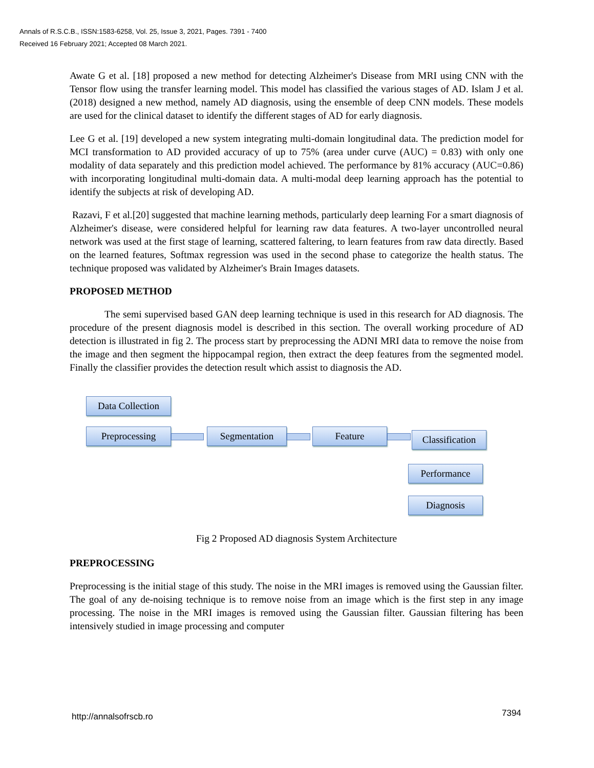Annals of R.S.C.B., ISSN:1583-6258, Vol. 25, Issue 3, 2021, Pages. 7391 - 7400
Received 16 February 2021; Accepted 08 March 2021.
Awate G et al. [18] proposed a new method for detecting Alzheimer's Disease from MRI using CNN with the Tensor flow using the transfer learning model. This model has classified the various stages of AD. Islam J et al. (2018) designed a new method, namely AD diagnosis, using the ensemble of deep CNN models. These models are used for the clinical dataset to identify the different stages of AD for early diagnosis.
Lee G et al. [19] developed a new system integrating multi-domain longitudinal data. The prediction model for MCI transformation to AD provided accuracy of up to 75% (area under curve (AUC) = 0.83) with only one modality of data separately and this prediction model achieved. The performance by 81% accuracy (AUC=0.86) with incorporating longitudinal multi-domain data. A multi-modal deep learning approach has the potential to identify the subjects at risk of developing AD.
Razavi, F et al.[20] suggested that machine learning methods, particularly deep learning For a smart diagnosis of Alzheimer's disease, were considered helpful for learning raw data features. A two-layer uncontrolled neural network was used at the first stage of learning, scattered faltering, to learn features from raw data directly. Based on the learned features, Softmax regression was used in the second phase to categorize the health status. The technique proposed was validated by Alzheimer's Brain Images datasets.
PROPOSED METHOD
The semi supervised based GAN deep learning technique is used in this research for AD diagnosis. The procedure of the present diagnosis model is described in this section. The overall working procedure of AD detection is illustrated in fig 2. The process start by preprocessing the ADNI MRI data to remove the noise from the image and then segment the hippocampal region, then extract the deep features from the segmented model. Finally the classifier provides the detection result which assist to diagnosis the AD.
Data Collection
Preprocessing Segmentation Feature
Classification
Performance
Diagnosis
Fig 2 Proposed AD diagnosis System Architecture
PREPROCESSING
Preprocessing is the initial stage of this study. The noise in the MRI images is removed using the Gaussian filter. The goal of any de-noising technique is to remove noise from an image which is the first step in any image processing. The noise in the MRI images is removed using the Gaussian filter. Gaussian filtering has been intensively studied in image processing and computer
http://annalsofrscb.ro 7394